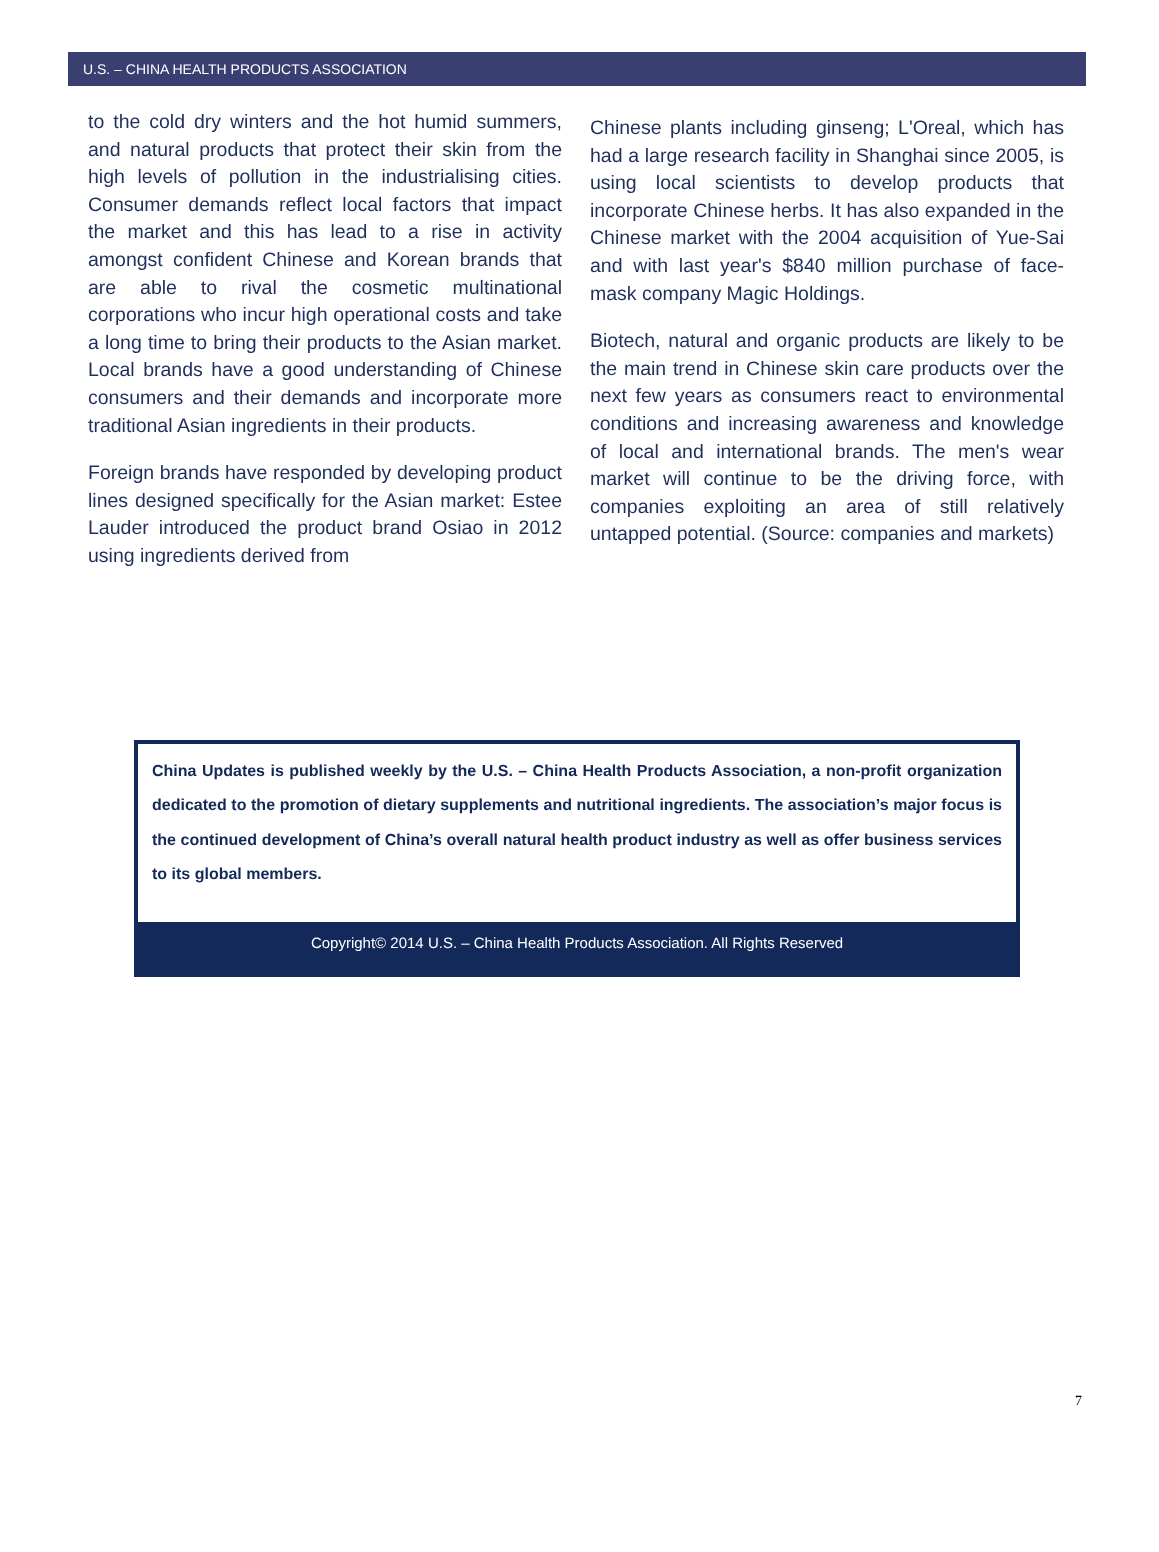U.S. – CHINA HEALTH PRODUCTS ASSOCIATION
to the cold dry winters and the hot humid summers, and natural products that protect their skin from the high levels of pollution in the industrialising cities. Consumer demands reflect local factors that impact the market and this has lead to a rise in activity amongst confident Chinese and Korean brands that are able to rival the cosmetic multinational corporations who incur high operational costs and take a long time to bring their products to the Asian market. Local brands have a good understanding of Chinese consumers and their demands and incorporate more traditional Asian ingredients in their products.
Foreign brands have responded by developing product lines designed specifically for the Asian market: Estee Lauder introduced the product brand Osiao in 2012 using ingredients derived from
Chinese plants including ginseng; L'Oreal, which has had a large research facility in Shanghai since 2005, is using local scientists to develop products that incorporate Chinese herbs. It has also expanded in the Chinese market with the 2004 acquisition of Yue-Sai and with last year's $840 million purchase of face-mask company Magic Holdings.
Biotech, natural and organic products are likely to be the main trend in Chinese skin care products over the next few years as consumers react to environmental conditions and increasing awareness and knowledge of local and international brands. The men's wear market will continue to be the driving force, with companies exploiting an area of still relatively untapped potential. (Source: companies and markets)
China Updates is published weekly by the U.S. – China Health Products Association, a non-profit organization dedicated to the promotion of dietary supplements and nutritional ingredients. The association’s major focus is the continued development of China’s overall natural health product industry as well as offer business services to its global members.
Copyright© 2014 U.S. – China Health Products Association. All Rights Reserved
7